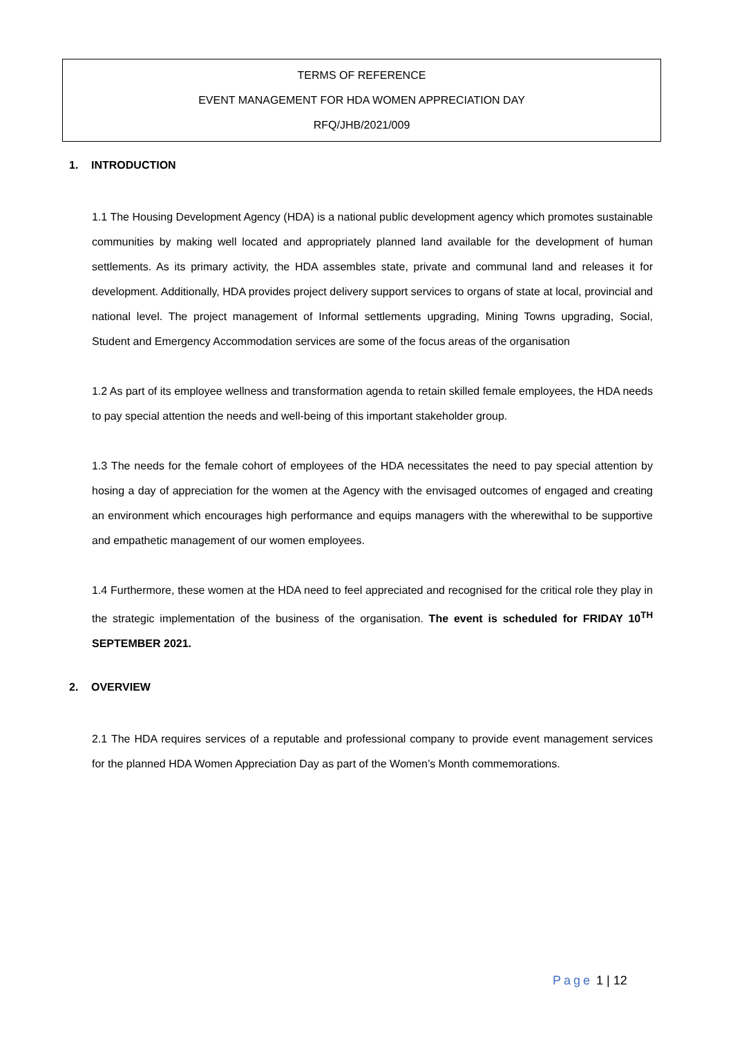TERMS OF REFERENCE
EVENT MANAGEMENT FOR HDA WOMEN APPRECIATION DAY
RFQ/JHB/2021/009
1. INTRODUCTION
1.1 The Housing Development Agency (HDA) is a national public development agency which promotes sustainable communities by making well located and appropriately planned land available for the development of human settlements. As its primary activity, the HDA assembles state, private and communal land and releases it for development. Additionally, HDA provides project delivery support services to organs of state at local, provincial and national level. The project management of Informal settlements upgrading, Mining Towns upgrading, Social, Student and Emergency Accommodation services are some of the focus areas of the organisation
1.2 As part of its employee wellness and transformation agenda to retain skilled female employees, the HDA needs to pay special attention the needs and well-being of this important stakeholder group.
1.3 The needs for the female cohort of employees of the HDA necessitates the need to pay special attention by hosing a day of appreciation for the women at the Agency with the envisaged outcomes of engaged and creating an environment which encourages high performance and equips managers with the wherewithal to be supportive and empathetic management of our women employees.
1.4 Furthermore, these women at the HDA need to feel appreciated and recognised for the critical role they play in the strategic implementation of the business of the organisation. The event is scheduled for FRIDAY 10<sup>TH</sup> SEPTEMBER 2021.
2. OVERVIEW
2.1 The HDA requires services of a reputable and professional company to provide event management services for the planned HDA Women Appreciation Day as part of the Women’s Month commemorations.
Page 1 | 12